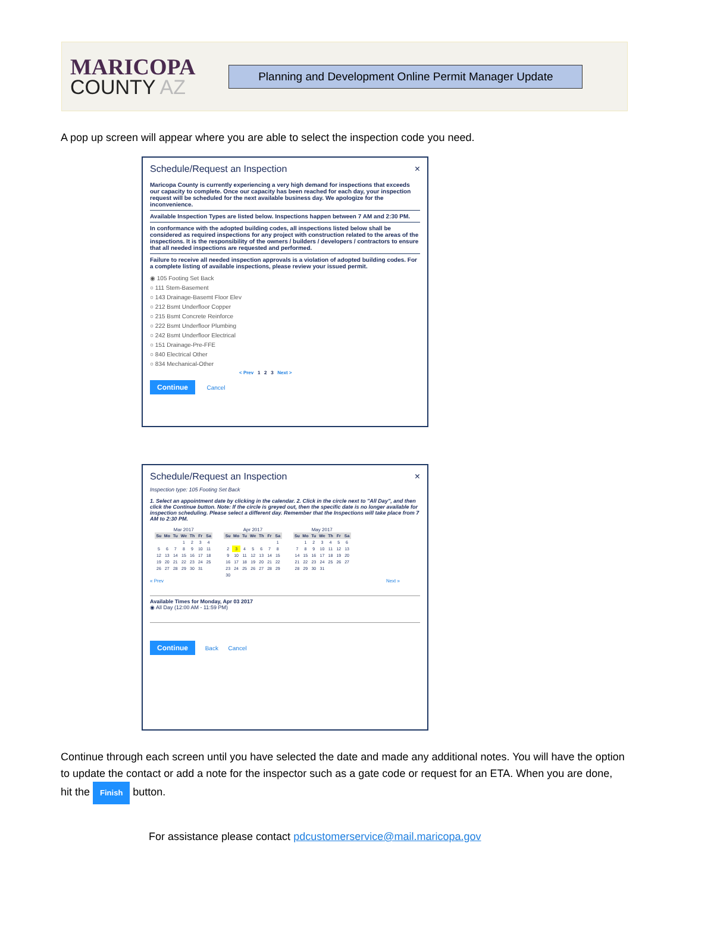MARICOPA
COUNTY AZ
Planning and Development Online Permit Manager Update
A pop up screen will appear where you are able to select the inspection code you need.
Schedule/Request an Inspection ×
Maricopa County is currently experiencing a very high demand for inspections that exceeds our capacity to complete. Once our capacity has been reached for each day, your inspection request will be scheduled for the next available business day. We apologize for the inconvenience.
Available Inspection Types are listed below. Inspections happen between 7 AM and 2:30 PM.
In conformance with the adopted building codes, all inspections listed below shall be considered as required inspections for any project with construction related to the areas of the inspections. It is the responsibility of the owners / builders / developers / contractors to ensure that all needed inspections are requested and performed.
Failure to receive all needed inspection approvals is a violation of adopted building codes. For a complete listing of available inspections, please review your issued permit.
◉ 105 Footing Set Back
○ 111 Stem-Basement
○ 143 Drainage-Basemt Floor Elev
○ 212 Bsmt Underfloor Copper
○ 215 Bsmt Concrete Reinforce
○ 222 Bsmt Underfloor Plumbing
○ 242 Bsmt Underfloor Electrical
○ 151 Drainage-Pre-FFE
○ 840 Electrical Other
○ 834 Mechanical-Other
< Prev 1 2 3 Next >
Continue Cancel
Schedule/Request an Inspection ×
Inspection type: 105 Footing Set Back
1. Select an appointment date by clicking in the calendar. 2. Click in the circle next to "All Day", and then click the Continue button. Note: If the circle is greyed out, then the specific date is no longer available for inspection scheduling. Please select a different day. Remember that the Inspections will take place from 7 AM to 2:30 PM.
Mar 2017
| Su | Mo | Tu | We | Th | Fr | Sa |
| --- | --- | --- | --- | --- | --- | --- |
| | | | 1 | 2 | 3 | 4 |
| 5 | 6 | 7 | 8 | 9 | 10 | 11 |
| 12 | 13 | 14 | 15 | 16 | 17 | 18 |
| 19 | 20 | 21 | 22 | 23 | 24 | 25 |
| 26 | 27 | 28 | 29 | 30 | 31 | |
Apr 2017
| Su | Mo | Tu | We | Th | Fr | Sa |
| --- | --- | --- | --- | --- | --- | --- |
| | | | | | | 1 |
| 2 | 3 | 4 | 5 | 6 | 7 | 8 |
| 9 | 10 | 11 | 12 | 13 | 14 | 15 |
| 16 | 17 | 18 | 19 | 20 | 21 | 22 |
| 23 | 24 | 25 | 26 | 27 | 28 | 29 |
| 30 | | | | | | |
May 2017
| Su | Mo | Tu | We | Th | Fr | Sa |
| --- | --- | --- | --- | --- | --- | --- |
| | 1 | 2 | 3 | 4 | 5 | 6 |
| 7 | 8 | 9 | 10 | 11 | 12 | 13 |
| 14 | 15 | 16 | 17 | 18 | 19 | 20 |
| 21 | 22 | 23 | 24 | 25 | 26 | 27 |
| 28 | 29 | 30 | 31 | | | |
« Prev Next »
Available Times for Monday, Apr 03 2017
◉ All Day (12:00 AM - 11:59 PM)
Continue Back Cancel
Continue through each screen until you have selected the date and made any additional notes. You will have the option to update the contact or add a note for the inspector such as a gate code or request for an ETA. When you are done, hit the Finish button.
For assistance please contact pdcustomerservice@mail.maricopa.gov